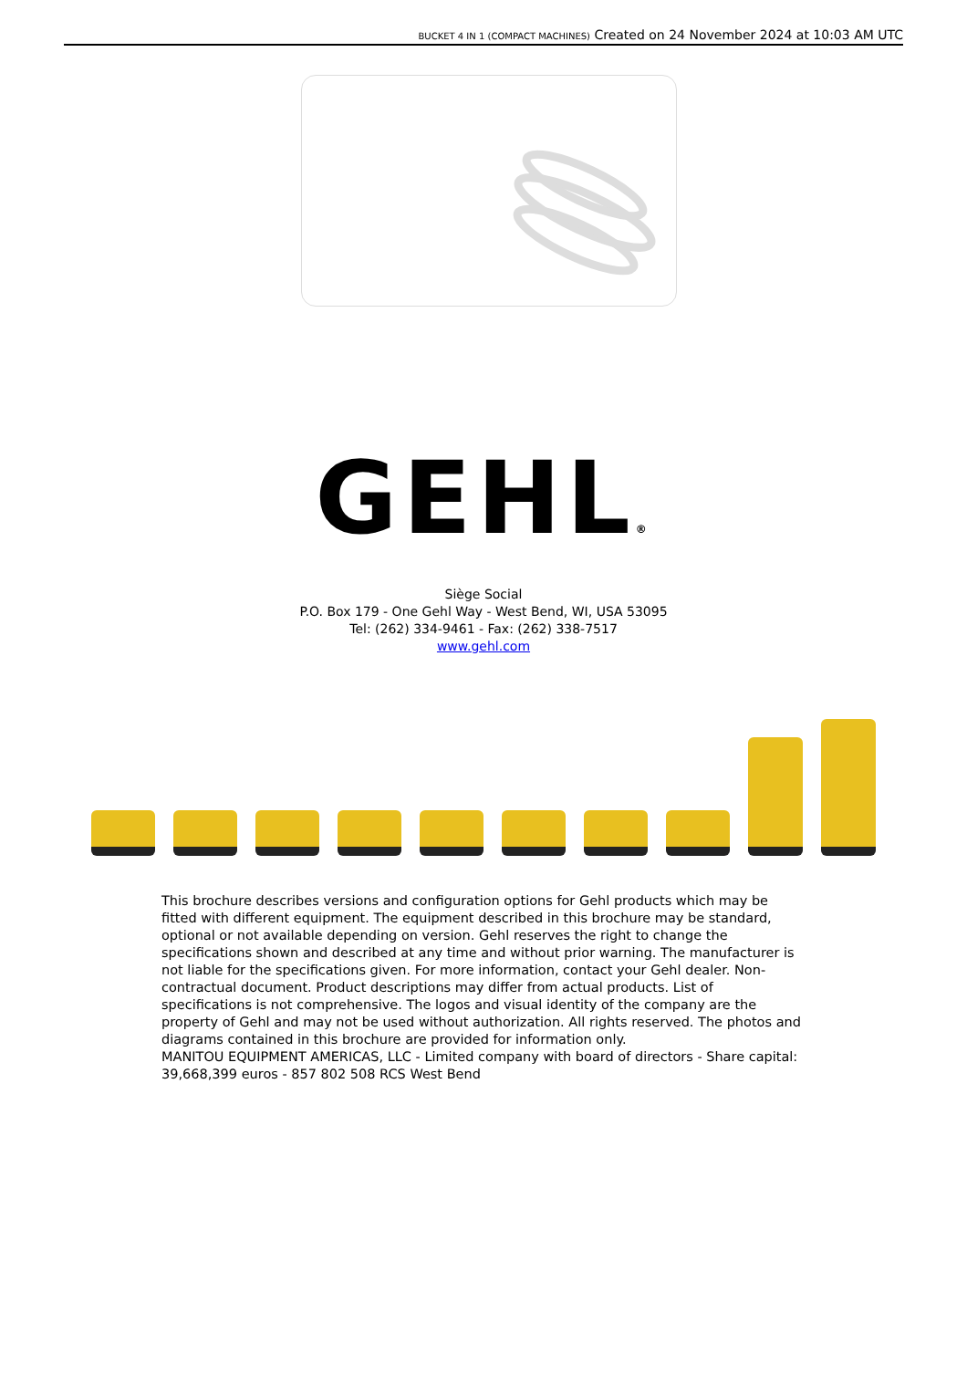BUCKET 4 IN 1 (COMPACT MACHINES) Created on 24 November 2024 at 10:03 AM UTC
GEHL®
Siège Social
P.O. Box 179 - One Gehl Way - West Bend, WI, USA 53095
Tel: (262) 334-9461 - Fax: (262) 338-7517
www.gehl.com
This brochure describes versions and configuration options for Gehl products which may be fitted with different equipment. The equipment described in this brochure may be standard, optional or not available depending on version. Gehl reserves the right to change the specifications shown and described at any time and without prior warning. The manufacturer is not liable for the specifications given. For more information, contact your Gehl dealer. Non-contractual document. Product descriptions may differ from actual products. List of specifications is not comprehensive. The logos and visual identity of the company are the property of Gehl and may not be used without authorization. All rights reserved. The photos and diagrams contained in this brochure are provided for information only.
MANITOU EQUIPMENT AMERICAS, LLC - Limited company with board of directors - Share capital: 39,668,399 euros - 857 802 508 RCS West Bend